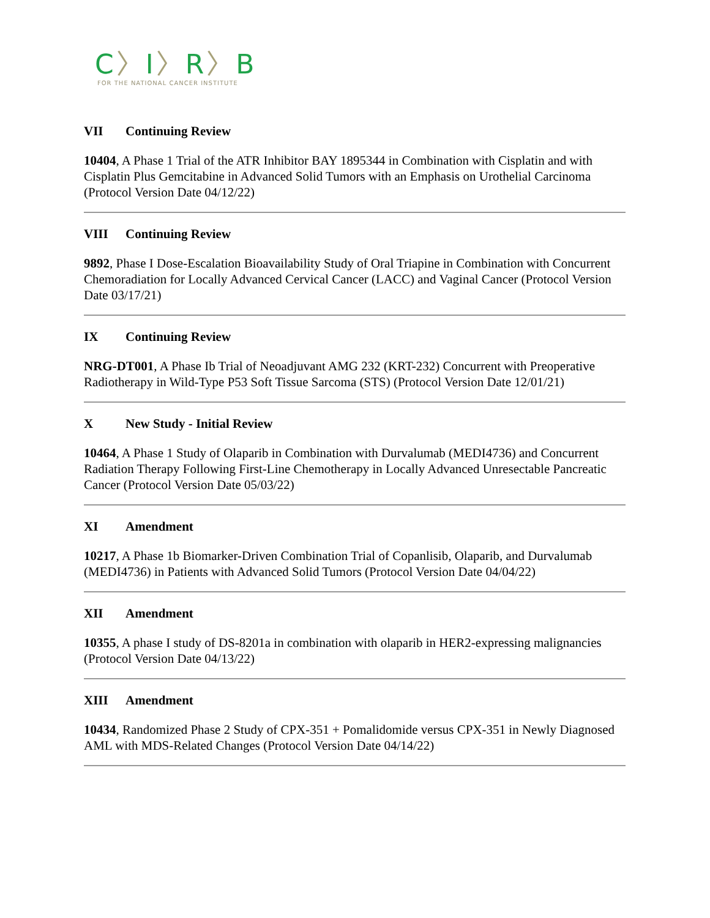C〉I〉R〉B
FOR THE NATIONAL CANCER INSTITUTE
VII Continuing Review
10404, A Phase 1 Trial of the ATR Inhibitor BAY 1895344 in Combination with Cisplatin and with Cisplatin Plus Gemcitabine in Advanced Solid Tumors with an Emphasis on Urothelial Carcinoma (Protocol Version Date 04/12/22)
VIII Continuing Review
9892, Phase I Dose-Escalation Bioavailability Study of Oral Triapine in Combination with Concurrent Chemoradiation for Locally Advanced Cervical Cancer (LACC) and Vaginal Cancer (Protocol Version Date 03/17/21)
IX Continuing Review
NRG-DT001, A Phase Ib Trial of Neoadjuvant AMG 232 (KRT-232) Concurrent with Preoperative Radiotherapy in Wild-Type P53 Soft Tissue Sarcoma (STS) (Protocol Version Date 12/01/21)
X New Study - Initial Review
10464, A Phase 1 Study of Olaparib in Combination with Durvalumab (MEDI4736) and Concurrent Radiation Therapy Following First-Line Chemotherapy in Locally Advanced Unresectable Pancreatic Cancer (Protocol Version Date 05/03/22)
XI Amendment
10217, A Phase 1b Biomarker-Driven Combination Trial of Copanlisib, Olaparib, and Durvalumab (MEDI4736) in Patients with Advanced Solid Tumors (Protocol Version Date 04/04/22)
XII Amendment
10355, A phase I study of DS-8201a in combination with olaparib in HER2-expressing malignancies (Protocol Version Date 04/13/22)
XIII Amendment
10434, Randomized Phase 2 Study of CPX-351 + Pomalidomide versus CPX-351 in Newly Diagnosed AML with MDS-Related Changes (Protocol Version Date 04/14/22)